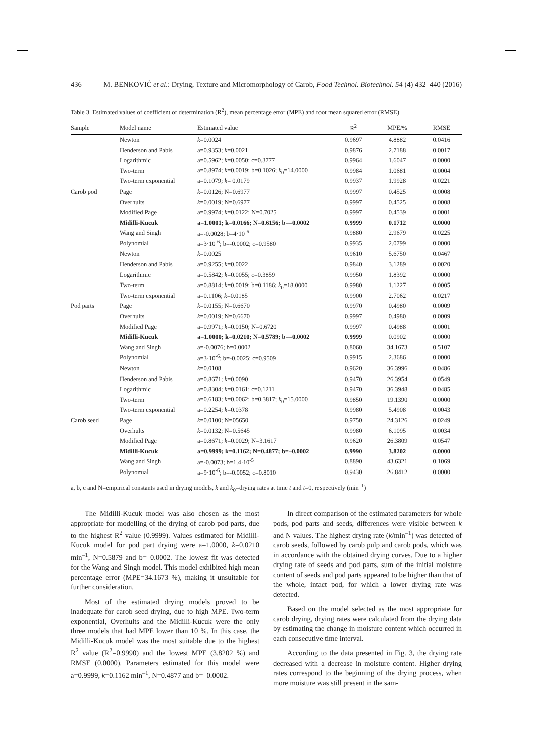436 M. BENKOVIĆ et al.: Drying, Texture and Micromorphology of Carob, Food Technol. Biotechnol. 54 (4) 432–440 (2016)
Table 3. Estimated values of coefficient of determination (R<sup>2</sup>), mean percentage error (MPE) and root mean squared error (RMSE)
| Sample | Model name | Estimated value | R<sup>2</sup> | MPE/% | RMSE |
| --- | --- | --- | --- | --- | --- |
| | Newton | k =0.0024 | 0.9697 | 4.8882 | 0.0416 |
| | Henderson and Pabis | a=0.9353; k =0.0021 | 0.9876 | 2.7188 | 0.0017 |
| | Logarithmic | a=0.5962; k =0.0050; c=0.3777 | 0.9964 | 1.6047 | 0.0000 |
| | Two-term | a=0.8974; k =0.0019; b=0.1026; k<sub>0</sub>=14.0000 | 0.9984 | 1.0681 | 0.0004 |
| | Two-term exponential | a=0.1079; k = 0.0179 | 0.9937 | 1.9928 | 0.0221 |
| Carob pod | Page | k =0.0126; N=0.6977 | 0.9997 | 0.4525 | 0.0008 |
| | Overhults | k =0.0019; N=0.6977 | 0.9997 | 0.4525 | 0.0008 |
| | Modified Page | a=0.9974; k =0.0122; N=0.7025 | 0.9997 | 0.4539 | 0.0001 |
| | Midilli-Kucuk | a=1.0001; k=0.0166; N=0.6156; b=–0.0002 | 0.9999 | 0.1712 | 0.0000 |
| | Wang and Singh | a=-0.0028; b=4·10<sup>-6</sup> | 0.9880 | 2.9679 | 0.0225 |
| | Polynomial | a=3·10<sup>-6</sup>; b=-0.0002; c=0.9580 | 0.9935 | 2.0799 | 0.0000 |
| | Newton | k =0.0025 | 0.9610 | 5.6750 | 0.0467 |
| | Henderson and Pabis | a=0.9255; k =0.0022 | 0.9840 | 3.1289 | 0.0020 |
| | Logarithmic | a=0.5842; k =0.0055; c=0.3859 | 0.9950 | 1.8392 | 0.0000 |
| | Two-term | a=0.8814; k =0.0019; b=0.1186; k<sub>0</sub>=18.0000 | 0.9980 | 1.1227 | 0.0005 |
| | Two-term exponential | a=0.1106; k =0.0185 | 0.9900 | 2.7062 | 0.0217 |
| Pod parts | Page | k =0.0155; N=0.6670 | 0.9970 | 0.4980 | 0.0009 |
| | Overhults | k =0.0019; N=0.6670 | 0.9997 | 0.4980 | 0.0009 |
| | Modified Page | a=0.9971; k =0.0150; N=0.6720 | 0.9997 | 0.4988 | 0.0001 |
| | Midilli-Kucuk | a=1.0000; k=0.0210; N=0.5789; b=–0.0002 | 0.9999 | 0.0902 | 0.0000 |
| | Wang and Singh | a=-0.0076; b=0.0002 | 0.8060 | 34.1673 | 0.5107 |
| | Polynomial | a=3·10<sup>-6</sup>; b=-0.0025; c=0.9509 | 0.9915 | 2.3686 | 0.0000 |
| | Newton | k =0.0108 | 0.9620 | 36.3996 | 0.0486 |
| | Henderson and Pabis | a=0.8671; k =0.0090 | 0.9470 | 26.3954 | 0.0549 |
| | Logarithmic | a=0.8304; k =0.0161; c=0.1211 | 0.9470 | 36.3948 | 0.0485 |
| | Two-term | a=0.6183; k =0.0062; b=0.3817; k<sub>0</sub>=15.0000 | 0.9850 | 19.1390 | 0.0000 |
| | Two-term exponential | a=0.2254; k =0.0378 | 0.9980 | 5.4908 | 0.0043 |
| Carob seed | Page | k =0.0100; N=05650 | 0.9750 | 24.3126 | 0.0249 |
| | Overhults | k =0.0132; N=0.5645 | 0.9980 | 6.1095 | 0.0034 |
| | Modified Page | a=0.8671; k =0.0029; N=3.1617 | 0.9620 | 26.3809 | 0.0547 |
| | Midilli-Kucuk | a=0.9999; k=0.1162; N=0.4877; b=–0.0002 | 0.9990 | 3.8202 | 0.0000 |
| | Wang and Singh | a=-0.0073; b=1.4·10<sup>-5</sup> | 0.8890 | 43.6321 | 0.1069 |
| | Polynomial | a=9·10<sup>-6</sup>; b=-0.0052; c=0.8010 | 0.9430 | 26.8412 | 0.0000 |
a, b, c and N=empirical constants used in drying models, k and k<sub>0</sub>=drying rates at time t and t=0, respectively (min<sup>–1</sup>)
The Midilli-Kucuk model was also chosen as the most appropriate for modelling of the drying of carob pod parts, due to the highest R<sup>2</sup> value (0.9999). Values estimated for Midilli-Kucuk model for pod part drying were a=1.0000, k=0.0210 min<sup>–1</sup>, N=0.5879 and b=–0.0002. The lowest fit was detected for the Wang and Singh model. This model exhibited high mean percentage error (MPE=34.1673 %), making it unsuitable for further consideration.
Most of the estimated drying models proved to be inadequate for carob seed drying, due to high MPE. Two-term exponential, Overhults and the Midilli-Kucuk were the only three models that had MPE lower than 10 %. In this case, the Midilli-Kucuk model was the most suitable due to the highest R<sup>2</sup> value (R<sup>2</sup>=0.9990) and the lowest MPE (3.8202 %) and RMSE (0.0000). Parameters estimated for this model were a=0.9999, k=0.1162 min<sup>–1</sup>, N=0.4877 and b=–0.0002.
In direct comparison of the estimated parameters for whole pods, pod parts and seeds, differences were visible between k and N values. The highest drying rate (k/min<sup>–1</sup>) was detected of carob seeds, followed by carob pulp and carob pods, which was in accordance with the obtained drying curves. Due to a higher drying rate of seeds and pod parts, sum of the initial moisture content of seeds and pod parts appeared to be higher than that of the whole, intact pod, for which a lower drying rate was detected.
Based on the model selected as the most appropriate for carob drying, drying rates were calculated from the drying data by estimating the change in moisture content which occurred in each consecutive time interval.
According to the data presented in Fig. 3, the drying rate decreased with a decrease in moisture content. Higher drying rates correspond to the beginning of the drying process, when more moisture was still present in the sam-